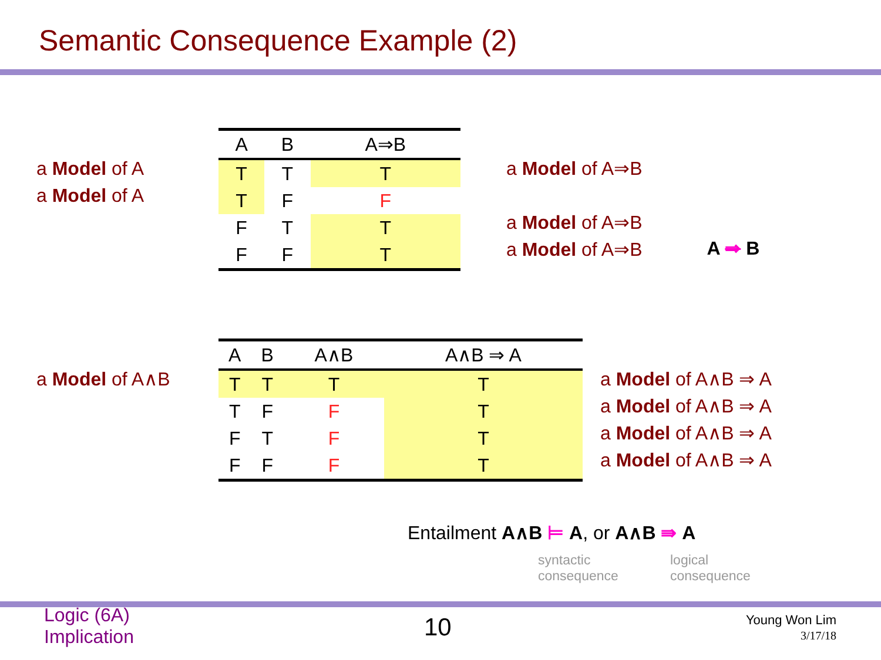Semantic Consequence Example (2)
a Model of A
a Model of A
| A | B | A⇒B |
| --- | --- | --- |
| T | T | T |
| T | F | F |
| F | T | T |
| F | F | T |
a Model of A⇒B
a Model of A⇒B
a Model of A⇒B
A ⇒ B
a Model of A∧B
| A | B | A∧B | A∧B ⇒ A |
| --- | --- | --- | --- |
| T | T | T | T |
| T | F | F | T |
| F | T | F | T |
| F | F | F | T |
a Model of A∧B ⇒ A
a Model of A∧B ⇒ A
a Model of A∧B ⇒ A
a Model of A∧B ⇒ A
Entailment A∧B ⊨ A, or A∧B ⇛ A
syntactic
consequence
logical
consequence
Logic (6A)
Implication
10
Young Won Lim
3/17/18